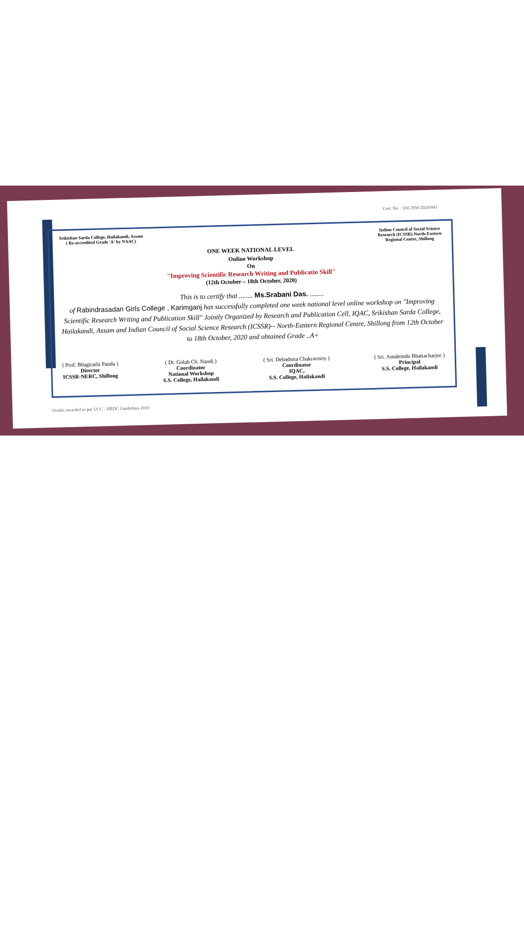Cert. No. : SSC/NW/2020/043
Srikishan Sarda College, Hailakandi, Assam
( Re-accredited Grade 'A' by NAAC)
Indian Council of Social Science
Research (ICSSR)-North-Eastern
Regional Centre, Shillong
ONE WEEK NATIONAL LEVEL
Online Workshop
On
"Improving Scientific Research Writing and Publicatio Skill"
(12th October – 18th October, 2020)
This is to certify that ........ Ms.Srabani Das. ........
of Rabindrasadan Girls College , Karimganj has successfully completed one week national level online workshop on "Improving Scientific Research Writing and Publication Skill" Jointly Organized by Research and Publication Cell, IQAC, Srikishan Sarda College, Hailakandi, Assam and Indian Council of Social Science Research (ICSSR)-- North-Eastern Regional Centre, Shillong from 12th October to 18th October, 2020 and obtained Grade ..A+
( Prof. Bhagirathi Panda )
Director
ICSSR-NERC, Shillong
( Dr. Golab Ch. Nandi )
Coordinator
National Workshop
S.S. College, Hailakandi
( Sri. Debadutta Chakravorty )
Coordinator
IQAC,
S.S. College, Hailakandi
( Sri. Amalemdu Bhattacharjee )
Principal
S.S. College, Hailakandi
Grades awarded as per UGC - HRDC Guidelines 2019